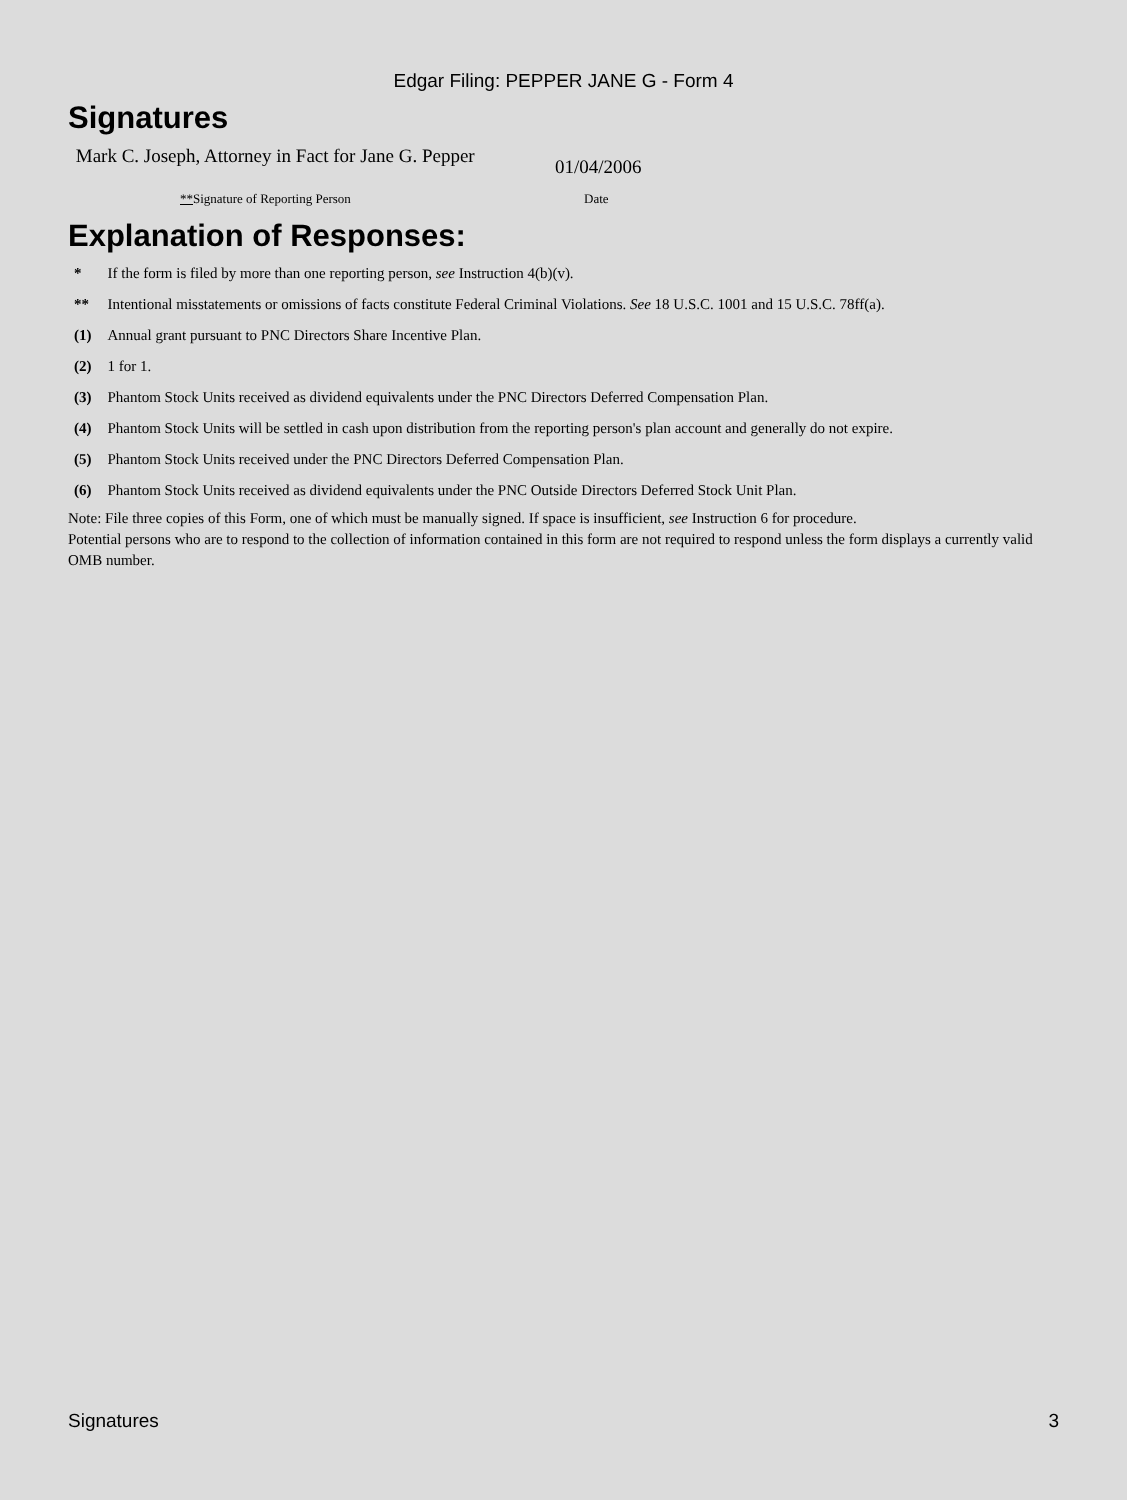Edgar Filing: PEPPER JANE G - Form 4
Signatures
| Mark C. Joseph, Attorney in Fact for Jane G. Pepper | 01/04/2006 |
| ** Signature of Reporting Person | Date |
Explanation of Responses:
| * | If the form is filed by more than one reporting person, see Instruction 4(b)(v). |
| ** | Intentional misstatements or omissions of facts constitute Federal Criminal Violations. See 18 U.S.C. 1001 and 15 U.S.C. 78ff(a). |
| (1) | Annual grant pursuant to PNC Directors Share Incentive Plan. |
| (2) | 1 for 1. |
| (3) | Phantom Stock Units received as dividend equivalents under the PNC Directors Deferred Compensation Plan. |
| (4) | Phantom Stock Units will be settled in cash upon distribution from the reporting person's plan account and generally do not expire. |
| (5) | Phantom Stock Units received under the PNC Directors Deferred Compensation Plan. |
| (6) | Phantom Stock Units received as dividend equivalents under the PNC Outside Directors Deferred Stock Unit Plan. |
Note: File three copies of this Form, one of which must be manually signed. If space is insufficient, see Instruction 6 for procedure.
Potential persons who are to respond to the collection of information contained in this form are not required to respond unless the form displays a currently valid OMB number.
Signatures 3